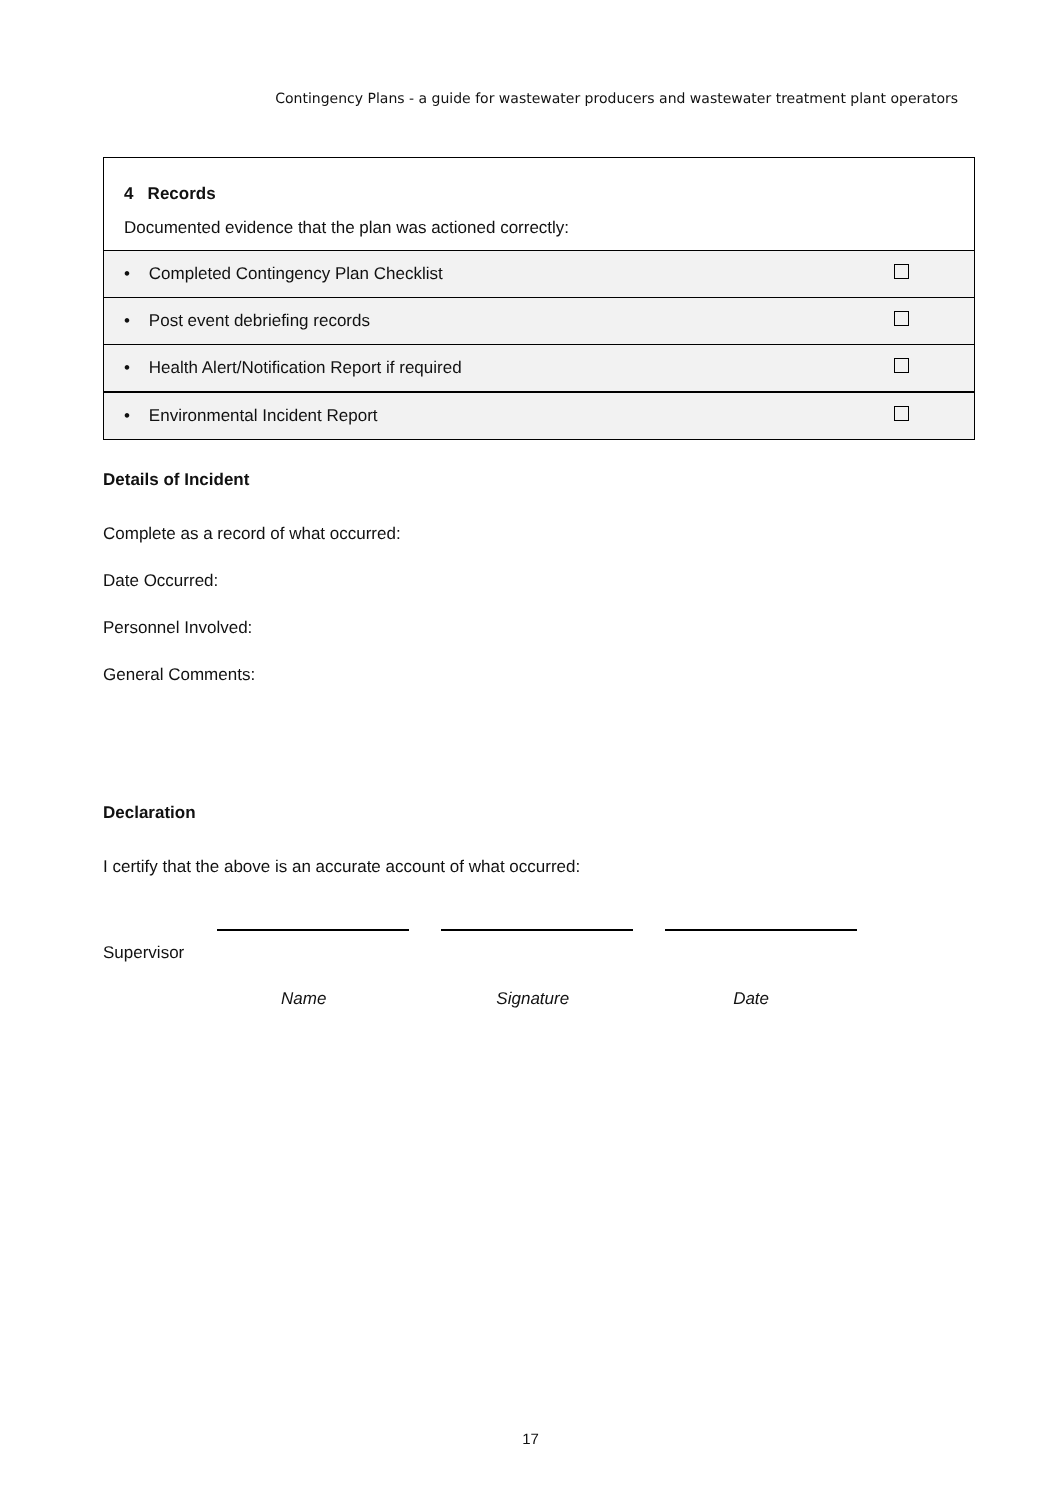Contingency Plans - a guide for wastewater producers and wastewater treatment plant operators
| 4 Records Documented evidence that the plan was actioned correctly: | |
| • Completed Contingency Plan Checklist | |
| • Post event debriefing records | |
| • Health Alert/Notification Report if required | |
| • Environmental Incident Report | |
Details of Incident
Complete as a record of what occurred:
Date Occurred:
Personnel Involved:
General Comments:
Declaration
I certify that the above is an accurate account of what occurred:
Supervisor
Name Signature Date
17